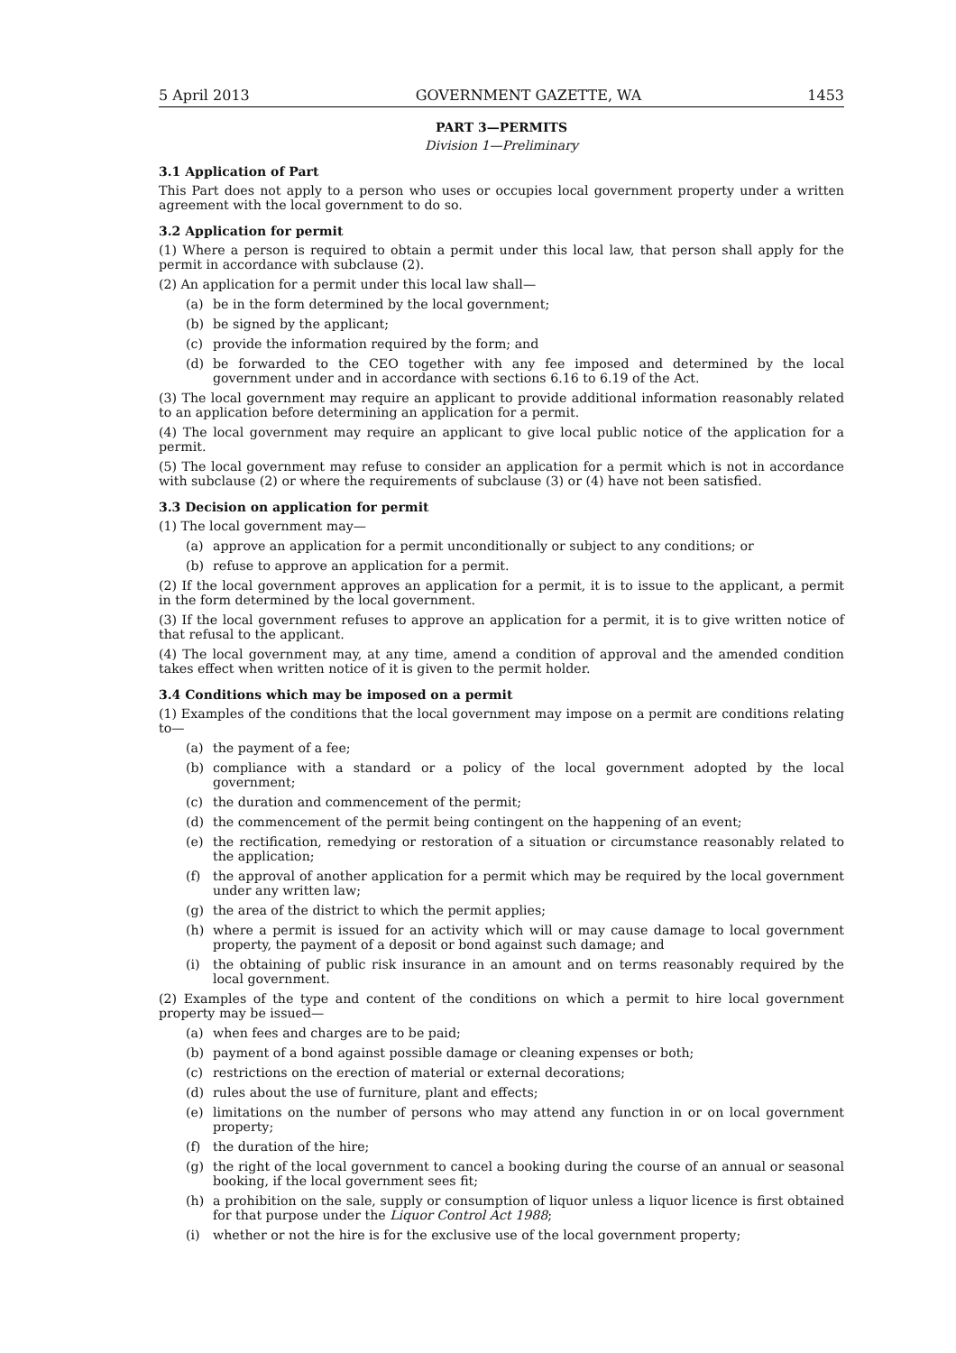5 April 2013 GOVERNMENT GAZETTE, WA 1453
PART 3—PERMITS
Division 1—Preliminary
3.1 Application of Part
This Part does not apply to a person who uses or occupies local government property under a written agreement with the local government to do so.
3.2 Application for permit
(1) Where a person is required to obtain a permit under this local law, that person shall apply for the permit in accordance with subclause (2).
(2) An application for a permit under this local law shall—
(a) be in the form determined by the local government;
(b) be signed by the applicant;
(c) provide the information required by the form; and
(d) be forwarded to the CEO together with any fee imposed and determined by the local government under and in accordance with sections 6.16 to 6.19 of the Act.
(3) The local government may require an applicant to provide additional information reasonably related to an application before determining an application for a permit.
(4) The local government may require an applicant to give local public notice of the application for a permit.
(5) The local government may refuse to consider an application for a permit which is not in accordance with subclause (2) or where the requirements of subclause (3) or (4) have not been satisfied.
3.3 Decision on application for permit
(1) The local government may—
(a) approve an application for a permit unconditionally or subject to any conditions; or
(b) refuse to approve an application for a permit.
(2) If the local government approves an application for a permit, it is to issue to the applicant, a permit in the form determined by the local government.
(3) If the local government refuses to approve an application for a permit, it is to give written notice of that refusal to the applicant.
(4) The local government may, at any time, amend a condition of approval and the amended condition takes effect when written notice of it is given to the permit holder.
3.4 Conditions which may be imposed on a permit
(1) Examples of the conditions that the local government may impose on a permit are conditions relating to—
(a) the payment of a fee;
(b) compliance with a standard or a policy of the local government adopted by the local government;
(c) the duration and commencement of the permit;
(d) the commencement of the permit being contingent on the happening of an event;
(e) the rectification, remedying or restoration of a situation or circumstance reasonably related to the application;
(f) the approval of another application for a permit which may be required by the local government under any written law;
(g) the area of the district to which the permit applies;
(h) where a permit is issued for an activity which will or may cause damage to local government property, the payment of a deposit or bond against such damage; and
(i) the obtaining of public risk insurance in an amount and on terms reasonably required by the local government.
(2) Examples of the type and content of the conditions on which a permit to hire local government property may be issued—
(a) when fees and charges are to be paid;
(b) payment of a bond against possible damage or cleaning expenses or both;
(c) restrictions on the erection of material or external decorations;
(d) rules about the use of furniture, plant and effects;
(e) limitations on the number of persons who may attend any function in or on local government property;
(f) the duration of the hire;
(g) the right of the local government to cancel a booking during the course of an annual or seasonal booking, if the local government sees fit;
(h) a prohibition on the sale, supply or consumption of liquor unless a liquor licence is first obtained for that purpose under the Liquor Control Act 1988;
(i) whether or not the hire is for the exclusive use of the local government property;